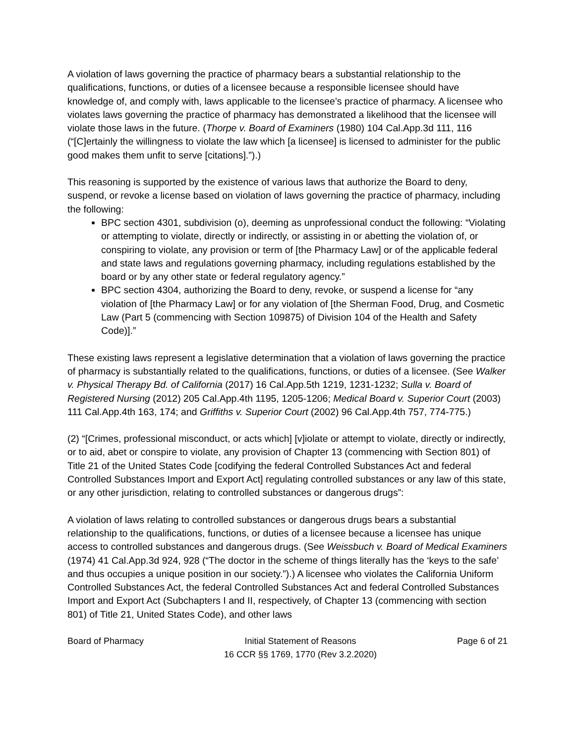A violation of laws governing the practice of pharmacy bears a substantial relationship to the qualifications, functions, or duties of a licensee because a responsible licensee should have knowledge of, and comply with, laws applicable to the licensee’s practice of pharmacy. A licensee who violates laws governing the practice of pharmacy has demonstrated a likelihood that the licensee will violate those laws in the future. (Thorpe v. Board of Examiners (1980) 104 Cal.App.3d 111, 116 (“[C]ertainly the willingness to violate the law which [a licensee] is licensed to administer for the public good makes them unfit to serve [citations].”).)
This reasoning is supported by the existence of various laws that authorize the Board to deny, suspend, or revoke a license based on violation of laws governing the practice of pharmacy, including the following:
BPC section 4301, subdivision (o), deeming as unprofessional conduct the following: “Violating or attempting to violate, directly or indirectly, or assisting in or abetting the violation of, or conspiring to violate, any provision or term of [the Pharmacy Law] or of the applicable federal and state laws and regulations governing pharmacy, including regulations established by the board or by any other state or federal regulatory agency.”
BPC section 4304, authorizing the Board to deny, revoke, or suspend a license for “any violation of [the Pharmacy Law] or for any violation of [the Sherman Food, Drug, and Cosmetic Law (Part 5 (commencing with Section 109875) of Division 104 of the Health and Safety Code)].”
These existing laws represent a legislative determination that a violation of laws governing the practice of pharmacy is substantially related to the qualifications, functions, or duties of a licensee. (See Walker v. Physical Therapy Bd. of California (2017) 16 Cal.App.5th 1219, 1231-1232; Sulla v. Board of Registered Nursing (2012) 205 Cal.App.4th 1195, 1205-1206; Medical Board v. Superior Court (2003) 111 Cal.App.4th 163, 174; and Griffiths v. Superior Court (2002) 96 Cal.App.4th 757, 774-775.)
(2) “[Crimes, professional misconduct, or acts which] [v]iolate or attempt to violate, directly or indirectly, or to aid, abet or conspire to violate, any provision of Chapter 13 (commencing with Section 801) of Title 21 of the United States Code [codifying the federal Controlled Substances Act and federal Controlled Substances Import and Export Act] regulating controlled substances or any law of this state, or any other jurisdiction, relating to controlled substances or dangerous drugs”:
A violation of laws relating to controlled substances or dangerous drugs bears a substantial relationship to the qualifications, functions, or duties of a licensee because a licensee has unique access to controlled substances and dangerous drugs. (See Weissbuch v. Board of Medical Examiners (1974) 41 Cal.App.3d 924, 928 (“The doctor in the scheme of things literally has the ‘keys to the safe’ and thus occupies a unique position in our society.”).) A licensee who violates the California Uniform Controlled Substances Act, the federal Controlled Substances Act and federal Controlled Substances Import and Export Act (Subchapters I and II, respectively, of Chapter 13 (commencing with section 801) of Title 21, United States Code), and other laws
Board of Pharmacy Initial Statement of Reasons
16 CCR §§ 1769, 1770 (Rev 3.2.2020)
Page 6 of 21